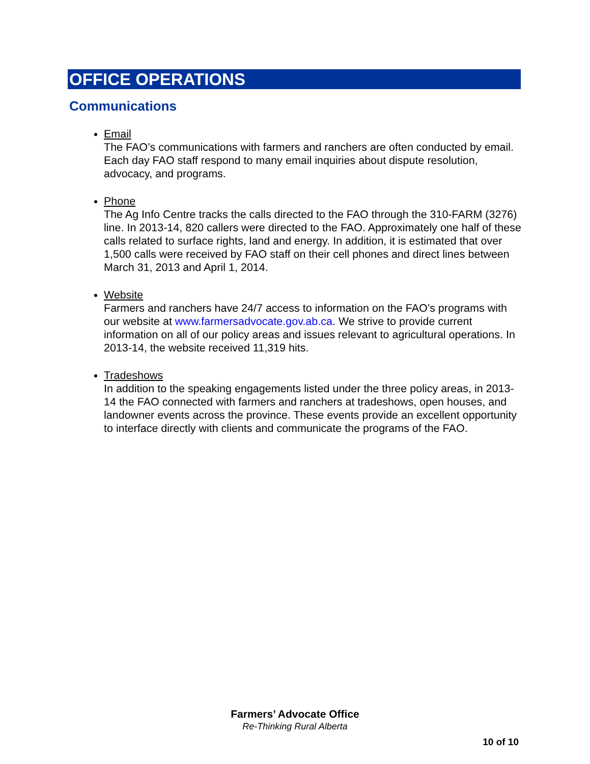OFFICE OPERATIONS
Communications
Email
The FAO’s communications with farmers and ranchers are often conducted by email. Each day FAO staff respond to many email inquiries about dispute resolution, advocacy, and programs.
Phone
The Ag Info Centre tracks the calls directed to the FAO through the 310-FARM (3276) line. In 2013-14, 820 callers were directed to the FAO. Approximately one half of these calls related to surface rights, land and energy. In addition, it is estimated that over 1,500 calls were received by FAO staff on their cell phones and direct lines between March 31, 2013 and April 1, 2014.
Website
Farmers and ranchers have 24/7 access to information on the FAO’s programs with our website at www.farmersadvocate.gov.ab.ca. We strive to provide current information on all of our policy areas and issues relevant to agricultural operations. In 2013-14, the website received 11,319 hits.
Tradeshows
In addition to the speaking engagements listed under the three policy areas, in 2013-14 the FAO connected with farmers and ranchers at tradeshows, open houses, and landowner events across the province. These events provide an excellent opportunity to interface directly with clients and communicate the programs of the FAO.
Farmers’ Advocate Office
Re-Thinking Rural Alberta
10 of 10